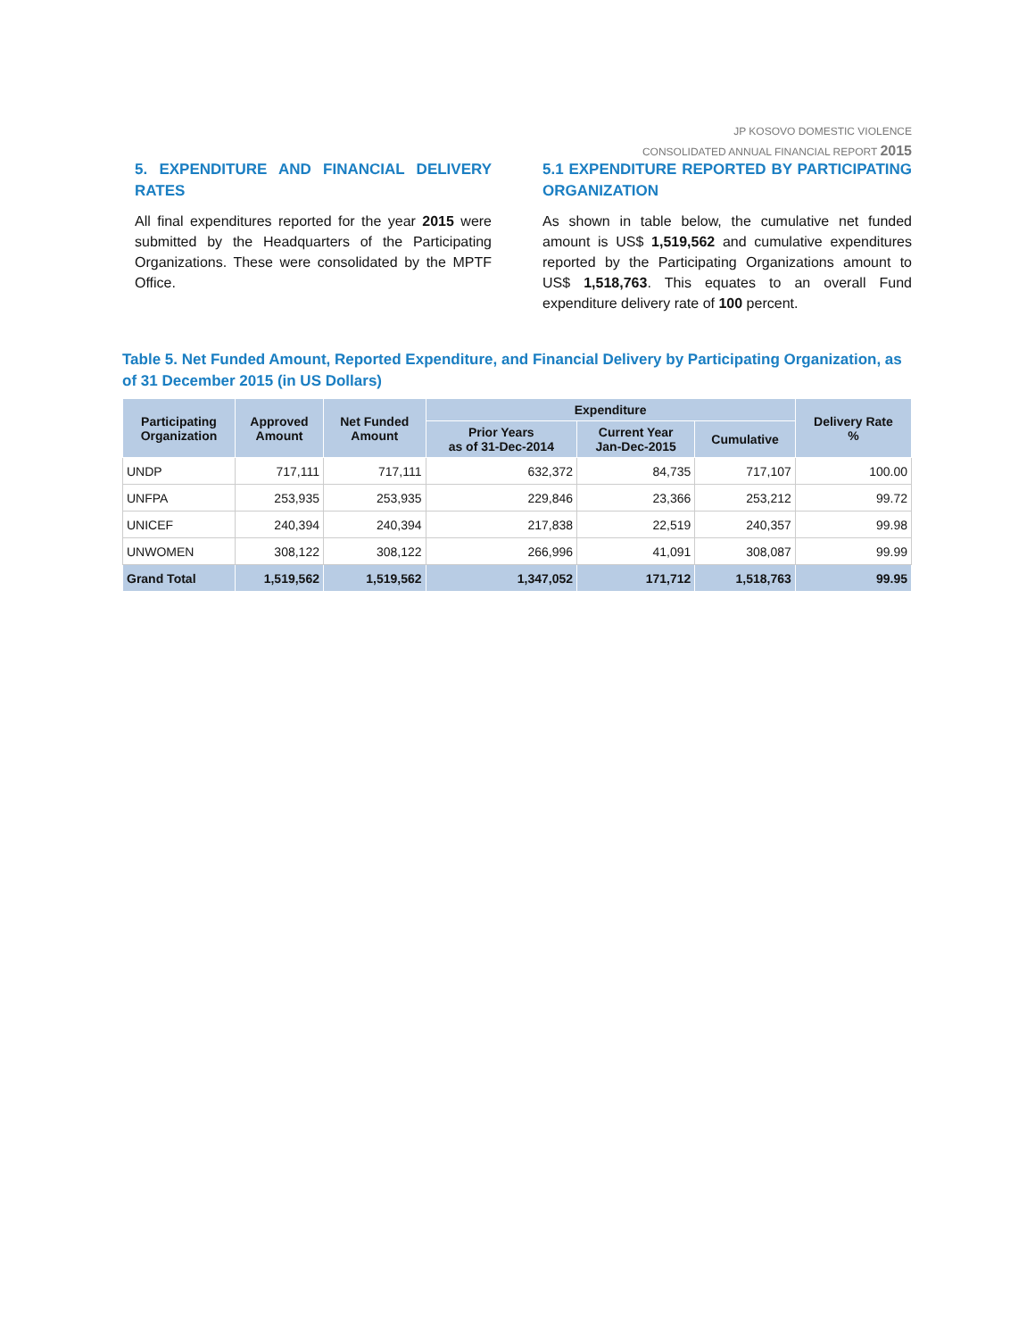JP KOSOVO DOMESTIC VIOLENCE
CONSOLIDATED ANNUAL FINANCIAL REPORT 2015
5. EXPENDITURE AND FINANCIAL DELIVERY RATES
All final expenditures reported for the year 2015 were submitted by the Headquarters of the Participating Organizations. These were consolidated by the MPTF Office.
5.1 EXPENDITURE REPORTED BY PARTICIPATING ORGANIZATION
As shown in table below, the cumulative net funded amount is US$ 1,519,562 and cumulative expenditures reported by the Participating Organizations amount to US$ 1,518,763. This equates to an overall Fund expenditure delivery rate of 100 percent.
Table 5. Net Funded Amount, Reported Expenditure, and Financial Delivery by Participating Organization, as of 31 December 2015 (in US Dollars)
| Participating Organization | Approved Amount | Net Funded Amount | Expenditure | | | Delivery Rate % |
| --- | --- | --- | --- | --- | --- | --- |
| | | | Prior Years as of 31-Dec-2014 | Current Year Jan-Dec-2015 | Cumulative | |
| UNDP | 717,111 | 717,111 | 632,372 | 84,735 | 717,107 | 100.00 |
| UNFPA | 253,935 | 253,935 | 229,846 | 23,366 | 253,212 | 99.72 |
| UNICEF | 240,394 | 240,394 | 217,838 | 22,519 | 240,357 | 99.98 |
| UNWOMEN | 308,122 | 308,122 | 266,996 | 41,091 | 308,087 | 99.99 |
| Grand Total | 1,519,562 | 1,519,562 | 1,347,052 | 171,712 | 1,518,763 | 99.95 |